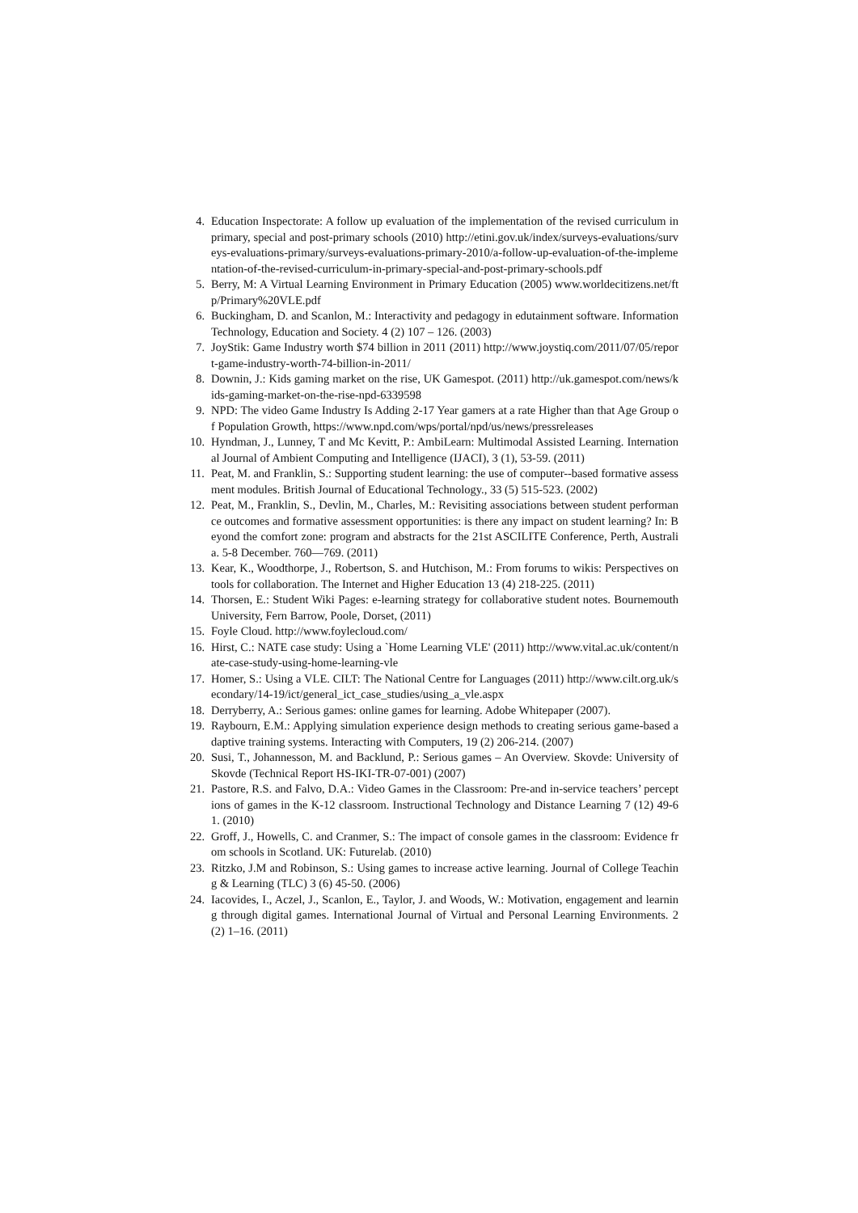4. Education Inspectorate: A follow up evaluation of the implementation of the revised curriculum in primary, special and post-primary schools (2010) http://etini.gov.uk/index/surveys-evaluations/surveys-evaluations-primary/surveys-evaluations-primary-2010/a-follow-up-evaluation-of-the-implementation-of-the-revised-curriculum-in-primary-special-and-post-primary-schools.pdf
5. Berry, M: A Virtual Learning Environment in Primary Education (2005) www.worldecitizens.net/ftp/Primary%20VLE.pdf
6. Buckingham, D. and Scanlon, M.: Interactivity and pedagogy in edutainment software. Information Technology, Education and Society. 4 (2) 107 – 126. (2003)
7. JoyStik: Game Industry worth $74 billion in 2011 (2011) http://www.joystiq.com/2011/07/05/report-game-industry-worth-74-billion-in-2011/
8. Downin, J.: Kids gaming market on the rise, UK Gamespot. (2011) http://uk.gamespot.com/news/kids-gaming-market-on-the-rise-npd-6339598
9. NPD: The video Game Industry Is Adding 2-17 Year gamers at a rate Higher than that Age Group of Population Growth, https://www.npd.com/wps/portal/npd/us/news/pressreleases
10. Hyndman, J., Lunney, T and Mc Kevitt, P.: AmbiLearn: Multimodal Assisted Learning. International Journal of Ambient Computing and Intelligence (IJACI), 3 (1), 53-59. (2011)
11. Peat, M. and Franklin, S.: Supporting student learning: the use of computer--based formative assessment modules. British Journal of Educational Technology., 33 (5) 515-523. (2002)
12. Peat, M., Franklin, S., Devlin, M., Charles, M.: Revisiting associations between student performance outcomes and formative assessment opportunities: is there any impact on student learning? In: Beyond the comfort zone: program and abstracts for the 21st ASCILITE Conference, Perth, Australia. 5-8 December. 760—769. (2011)
13. Kear, K., Woodthorpe, J., Robertson, S. and Hutchison, M.: From forums to wikis: Perspectives on tools for collaboration. The Internet and Higher Education 13 (4) 218-225. (2011)
14. Thorsen, E.: Student Wiki Pages: e-learning strategy for collaborative student notes. Bournemouth University, Fern Barrow, Poole, Dorset, (2011)
15. Foyle Cloud. http://www.foylecloud.com/
16. Hirst, C.: NATE case study: Using a `Home Learning VLE' (2011) http://www.vital.ac.uk/content/nate-case-study-using-home-learning-vle
17. Homer, S.: Using a VLE. CILT: The National Centre for Languages (2011) http://www.cilt.org.uk/secondary/14-19/ict/general_ict_case_studies/using_a_vle.aspx
18. Derryberry, A.: Serious games: online games for learning. Adobe Whitepaper (2007).
19. Raybourn, E.M.: Applying simulation experience design methods to creating serious game-based adaptive training systems. Interacting with Computers, 19 (2) 206-214. (2007)
20. Susi, T., Johannesson, M. and Backlund, P.: Serious games – An Overview. Skovde: University of Skovde (Technical Report HS-IKI-TR-07-001) (2007)
21. Pastore, R.S. and Falvo, D.A.: Video Games in the Classroom: Pre-and in-service teachers’ perceptions of games in the K-12 classroom. Instructional Technology and Distance Learning 7 (12) 49-61. (2010)
22. Groff, J., Howells, C. and Cranmer, S.: The impact of console games in the classroom: Evidence from schools in Scotland. UK: Futurelab. (2010)
23. Ritzko, J.M and Robinson, S.: Using games to increase active learning. Journal of College Teaching & Learning (TLC) 3 (6) 45-50. (2006)
24. Iacovides, I., Aczel, J., Scanlon, E., Taylor, J. and Woods, W.: Motivation, engagement and learning through digital games. International Journal of Virtual and Personal Learning Environments. 2 (2) 1–16. (2011)